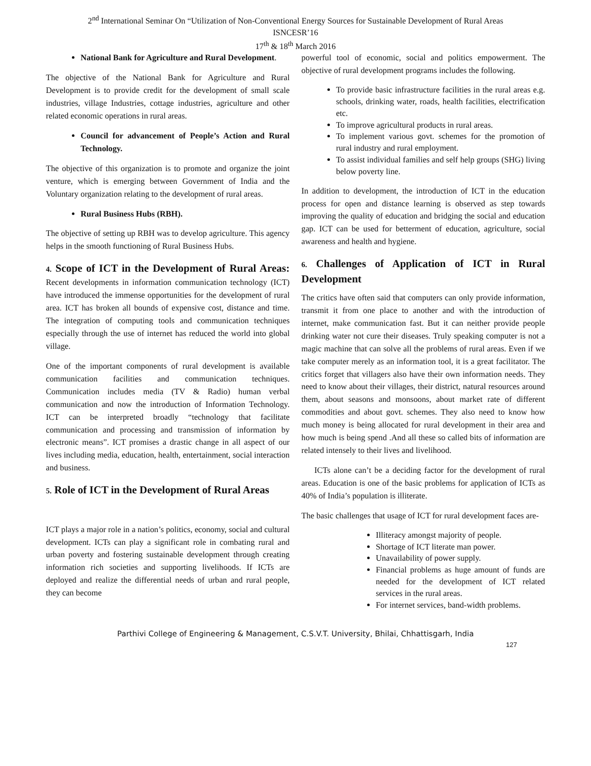2<sup>nd</sup> International Seminar On “Utilization of Non-Conventional Energy Sources for Sustainable Development of Rural Areas
ISNCESR’16
17<sup>th</sup> & 18<sup>th</sup> March 2016
National Bank for Agriculture and Rural Development.
The objective of the National Bank for Agriculture and Rural Development is to provide credit for the development of small scale industries, village Industries, cottage industries, agriculture and other related economic operations in rural areas.
Council for advancement of People’s Action and Rural Technology.
The objective of this organization is to promote and organize the joint venture, which is emerging between Government of India and the Voluntary organization relating to the development of rural areas.
Rural Business Hubs (RBH).
The objective of setting up RBH was to develop agriculture. This agency helps in the smooth functioning of Rural Business Hubs.
4. Scope of ICT in the Development of Rural Areas: Recent developments in information communication technology (ICT) have introduced the immense opportunities for the development of rural area. ICT has broken all bounds of expensive cost, distance and time. The integration of computing tools and communication techniques especially through the use of internet has reduced the world into global village.
One of the important components of rural development is available communication facilities and communication techniques. Communication includes media (TV & Radio) human verbal communication and now the introduction of Information Technology. ICT can be interpreted broadly “technology that facilitate communication and processing and transmission of information by electronic means”. ICT promises a drastic change in all aspect of our lives including media, education, health, entertainment, social interaction and business.
5. Role of ICT in the Development of Rural Areas
ICT plays a major role in a nation’s politics, economy, social and cultural development. ICTs can play a significant role in combating rural and urban poverty and fostering sustainable development through creating information rich societies and supporting livelihoods. If ICTs are deployed and realize the differential needs of urban and rural people, they can become
powerful tool of economic, social and politics empowerment. The objective of rural development programs includes the following.
To provide basic infrastructure facilities in the rural areas e.g. schools, drinking water, roads, health facilities, electrification etc.
To improve agricultural products in rural areas.
To implement various govt. schemes for the promotion of rural industry and rural employment.
To assist individual families and self help groups (SHG) living below poverty line.
In addition to development, the introduction of ICT in the education process for open and distance learning is observed as step towards improving the quality of education and bridging the social and education gap. ICT can be used for betterment of education, agriculture, social awareness and health and hygiene.
6. Challenges of Application of ICT in Rural Development
The critics have often said that computers can only provide information, transmit it from one place to another and with the introduction of internet, make communication fast. But it can neither provide people drinking water not cure their diseases. Truly speaking computer is not a magic machine that can solve all the problems of rural areas. Even if we take computer merely as an information tool, it is a great facilitator. The critics forget that villagers also have their own information needs. They need to know about their villages, their district, natural resources around them, about seasons and monsoons, about market rate of different commodities and about govt. schemes. They also need to know how much money is being allocated for rural development in their area and how much is being spend .And all these so called bits of information are related intensely to their lives and livelihood.
ICTs alone can’t be a deciding factor for the development of rural areas. Education is one of the basic problems for application of ICTs as 40% of India’s population is illiterate.
The basic challenges that usage of ICT for rural development faces are-
Illiteracy amongst majority of people.
Shortage of ICT literate man power.
Unavailability of power supply.
Financial problems as huge amount of funds are needed for the development of ICT related services in the rural areas.
For internet services, band-width problems.
Parthivi College of Engineering & Management, C.S.V.T. University, Bhilai, Chhattisgarh, India
127